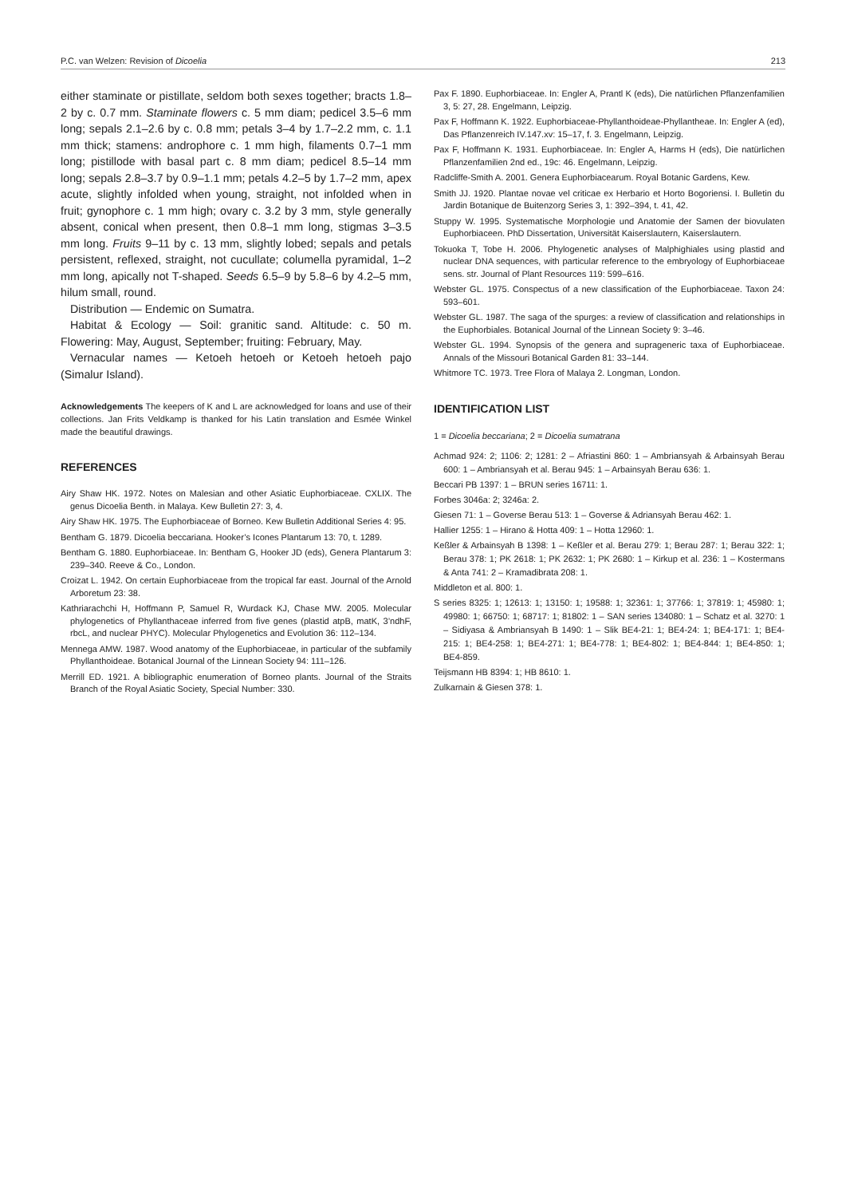P.C. van Welzen: Revision of Dicoelia 213
either staminate or pistillate, seldom both sexes together; bracts 1.8–2 by c. 0.7 mm. Staminate flowers c. 5 mm diam; pedicel 3.5–6 mm long; sepals 2.1–2.6 by c. 0.8 mm; petals 3–4 by 1.7–2.2 mm, c. 1.1 mm thick; stamens: androphore c. 1 mm high, filaments 0.7–1 mm long; pistillode with basal part c. 8 mm diam; pedicel 8.5–14 mm long; sepals 2.8–3.7 by 0.9–1.1 mm; petals 4.2–5 by 1.7–2 mm, apex acute, slightly infolded when young, straight, not infolded when in fruit; gynophore c. 1 mm high; ovary c. 3.2 by 3 mm, style generally absent, conical when present, then 0.8–1 mm long, stigmas 3–3.5 mm long. Fruits 9–11 by c. 13 mm, slightly lobed; sepals and petals persistent, reflexed, straight, not cucullate; columella pyramidal, 1–2 mm long, apically not T-shaped. Seeds 6.5–9 by 5.8–6 by 4.2–5 mm, hilum small, round.
Distribution — Endemic on Sumatra.
Habitat & Ecology — Soil: granitic sand. Altitude: c. 50 m. Flowering: May, August, September; fruiting: February, May.
Vernacular names — Ketoeh hetoeh or Ketoeh hetoeh pajo (Simalur Island).
Acknowledgements The keepers of K and L are acknowledged for loans and use of their collections. Jan Frits Veldkamp is thanked for his Latin translation and Esmée Winkel made the beautiful drawings.
REFERENCES
Airy Shaw HK. 1972. Notes on Malesian and other Asiatic Euphorbiaceae. CXLIX. The genus Dicoelia Benth. in Malaya. Kew Bulletin 27: 3, 4.
Airy Shaw HK. 1975. The Euphorbiaceae of Borneo. Kew Bulletin Additional Series 4: 95.
Bentham G. 1879. Dicoelia beccariana. Hooker’s Icones Plantarum 13: 70, t. 1289.
Bentham G. 1880. Euphorbiaceae. In: Bentham G, Hooker JD (eds), Genera Plantarum 3: 239–340. Reeve & Co., London.
Croizat L. 1942. On certain Euphorbiaceae from the tropical far east. Journal of the Arnold Arboretum 23: 38.
Kathriarachchi H, Hoffmann P, Samuel R, Wurdack KJ, Chase MW. 2005. Molecular phylogenetics of Phyllanthaceae inferred from five genes (plastid atpB, matK, 3’ndhF, rbcL, and nuclear PHYC). Molecular Phylogenetics and Evolution 36: 112–134.
Mennega AMW. 1987. Wood anatomy of the Euphorbiaceae, in particular of the subfamily Phyllanthoideae. Botanical Journal of the Linnean Society 94: 111–126.
Merrill ED. 1921. A bibliographic enumeration of Borneo plants. Journal of the Straits Branch of the Royal Asiatic Society, Special Number: 330.
Pax F. 1890. Euphorbiaceae. In: Engler A, Prantl K (eds), Die natürlichen Pflanzenfamilien 3, 5: 27, 28. Engelmann, Leipzig.
Pax F, Hoffmann K. 1922. Euphorbiaceae-Phyllanthoideae-Phyllantheae. In: Engler A (ed), Das Pflanzenreich IV.147.xv: 15–17, f. 3. Engelmann, Leipzig.
Pax F, Hoffmann K. 1931. Euphorbiaceae. In: Engler A, Harms H (eds), Die natürlichen Pflanzenfamilien 2nd ed., 19c: 46. Engelmann, Leipzig.
Radcliffe-Smith A. 2001. Genera Euphorbiacearum. Royal Botanic Gardens, Kew.
Smith JJ. 1920. Plantae novae vel criticae ex Herbario et Horto Bogoriensi. I. Bulletin du Jardin Botanique de Buitenzorg Series 3, 1: 392–394, t. 41, 42.
Stuppy W. 1995. Systematische Morphologie und Anatomie der Samen der biovulaten Euphorbiaceen. PhD Dissertation, Universität Kaiserslautern, Kaiserslautern.
Tokuoka T, Tobe H. 2006. Phylogenetic analyses of Malphighiales using plastid and nuclear DNA sequences, with particular reference to the embryology of Euphorbiaceae sens. str. Journal of Plant Resources 119: 599–616.
Webster GL. 1975. Conspectus of a new classification of the Euphorbiaceae. Taxon 24: 593–601.
Webster GL. 1987. The saga of the spurges: a review of classification and relationships in the Euphorbiales. Botanical Journal of the Linnean Society 9: 3–46.
Webster GL. 1994. Synopsis of the genera and suprageneric taxa of Euphorbiaceae. Annals of the Missouri Botanical Garden 81: 33–144.
Whitmore TC. 1973. Tree Flora of Malaya 2. Longman, London.
IDENTIFICATION LIST
1 = Dicoelia beccariana; 2 = Dicoelia sumatrana
Achmad 924: 2; 1106: 2; 1281: 2 – Afriastini 860: 1 – Ambriansyah & Arbainsyah Berau 600: 1 – Ambriansyah et al. Berau 945: 1 – Arbainsyah Berau 636: 1.
Beccari PB 1397: 1 – BRUN series 16711: 1.
Forbes 3046a: 2; 3246a: 2.
Giesen 71: 1 – Goverse Berau 513: 1 – Goverse & Adriansyah Berau 462: 1.
Hallier 1255: 1 – Hirano & Hotta 409: 1 – Hotta 12960: 1.
Keßler & Arbainsyah B 1398: 1 – Keßler et al. Berau 279: 1; Berau 287: 1; Berau 322: 1; Berau 378: 1; PK 2618: 1; PK 2632: 1; PK 2680: 1 – Kirkup et al. 236: 1 – Kostermans & Anta 741: 2 – Kramadibrata 208: 1.
Middleton et al. 800: 1.
S series 8325: 1; 12613: 1; 13150: 1; 19588: 1; 32361: 1; 37766: 1; 37819: 1; 45980: 1; 49980: 1; 66750: 1; 68717: 1; 81802: 1 – SAN series 134080: 1 – Schatz et al. 3270: 1 – Sidiyasa & Ambriansyah B 1490: 1 – Slik BE4-21: 1; BE4-24: 1; BE4-171: 1; BE4-215: 1; BE4-258: 1; BE4-271: 1; BE4-778: 1; BE4-802: 1; BE4-844: 1; BE4-850: 1; BE4-859.
Teijsmann HB 8394: 1; HB 8610: 1.
Zulkarnain & Giesen 378: 1.